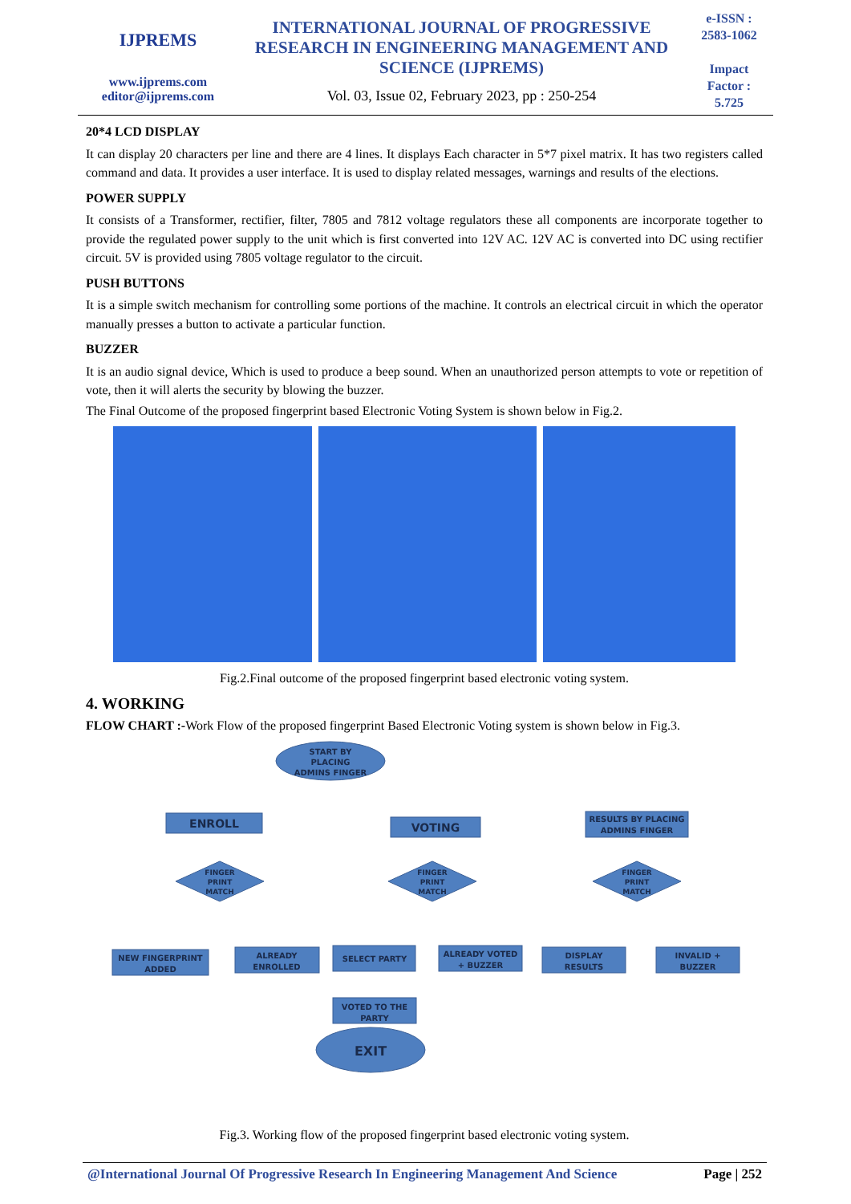IJPREMS
www.ijprems.com
editor@ijprems.com
INTERNATIONAL JOURNAL OF PROGRESSIVE RESEARCH IN ENGINEERING MANAGEMENT AND SCIENCE (IJPREMS)
Vol. 03, Issue 02, February 2023, pp : 250-254
e-ISSN :
2583-1062
Impact
Factor :
5.725
20*4 LCD DISPLAY
It can display 20 characters per line and there are 4 lines. It displays Each character in 5*7 pixel matrix. It has two registers called command and data. It provides a user interface. It is used to display related messages, warnings and results of the elections.
POWER SUPPLY
It consists of a Transformer, rectifier, filter, 7805 and 7812 voltage regulators these all components are incorporate together to provide the regulated power supply to the unit which is first converted into 12V AC. 12V AC is converted into DC using rectifier circuit. 5V is provided using 7805 voltage regulator to the circuit.
PUSH BUTTONS
It is a simple switch mechanism for controlling some portions of the machine. It controls an electrical circuit in which the operator manually presses a button to activate a particular function.
BUZZER
It is an audio signal device, Which is used to produce a beep sound. When an unauthorized person attempts to vote or repetition of vote, then it will alerts the security by blowing the buzzer.
The Final Outcome of the proposed fingerprint based Electronic Voting System is shown below in Fig.2.
Fig.2.Final outcome of the proposed fingerprint based electronic voting system.
4. WORKING
FLOW CHART :-Work Flow of the proposed fingerprint Based Electronic Voting system is shown below in Fig.3.
START BY
PLACING
ADMINS FINGER
ENROLL
VOTING
RESULTS BY PLACING
ADMINS FINGER
FINGER
PRINT
MATCH
FINGER
PRINT
MATCH
FINGER
PRINT
MATCH
NEW FINGERPRINT
ADDED
ALREADY
ENROLLED
SELECT PARTY
ALREADY VOTED
+ BUZZER
DISPLAY
RESULTS
INVALID +
BUZZER
VOTED TO THE
PARTY
EXIT
Fig.3. Working flow of the proposed fingerprint based electronic voting system.
@International Journal Of Progressive Research In Engineering Management And Science Page | 252